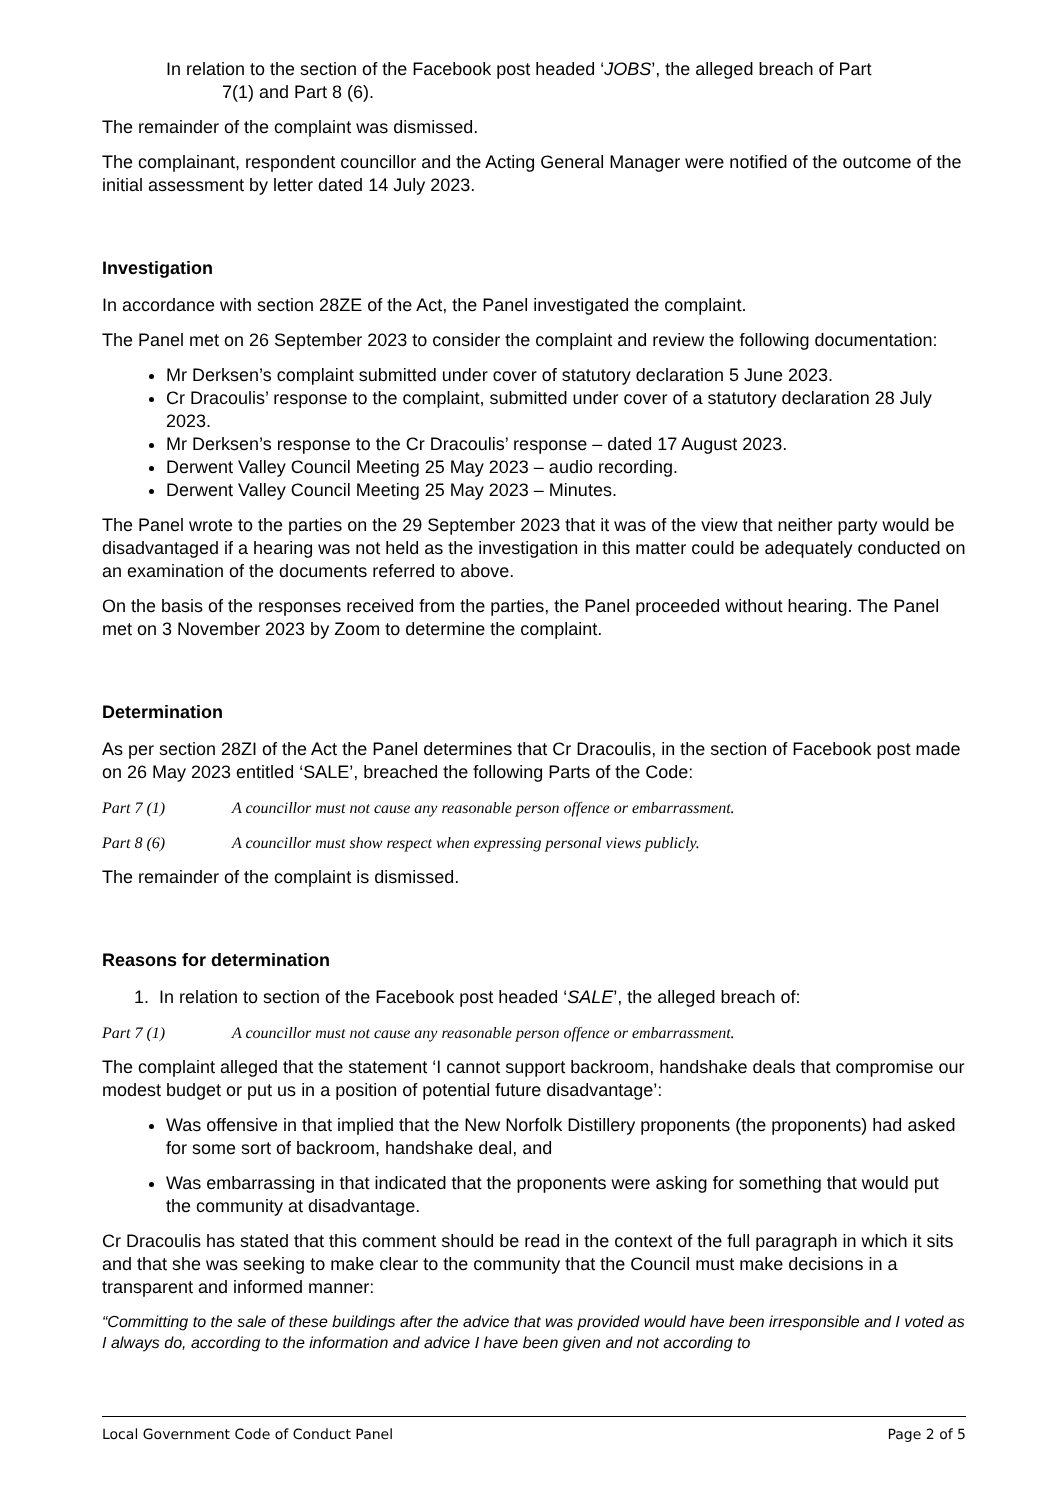In relation to the section of the Facebook post headed ‘JOBS’, the alleged breach of Part
7(1) and Part 8 (6).
The remainder of the complaint was dismissed.
The complainant, respondent councillor and the Acting General Manager were notified of the outcome of the initial assessment by letter dated 14 July 2023.
Investigation
In accordance with section 28ZE of the Act, the Panel investigated the complaint.
The Panel met on 26 September 2023 to consider the complaint and review the following documentation:
Mr Derksen’s complaint submitted under cover of statutory declaration 5 June 2023.
Cr Dracoulis’ response to the complaint, submitted under cover of a statutory declaration 28 July 2023.
Mr Derksen’s response to the Cr Dracoulis’ response – dated 17 August 2023.
Derwent Valley Council Meeting 25 May 2023 – audio recording.
Derwent Valley Council Meeting 25 May 2023 – Minutes.
The Panel wrote to the parties on the 29 September 2023 that it was of the view that neither party would be disadvantaged if a hearing was not held as the investigation in this matter could be adequately conducted on an examination of the documents referred to above.
On the basis of the responses received from the parties, the Panel proceeded without hearing. The Panel met on 3 November 2023 by Zoom to determine the complaint.
Determination
As per section 28ZI of the Act the Panel determines that Cr Dracoulis, in the section of Facebook post made on 26 May 2023 entitled ‘SALE’, breached the following Parts of the Code:
Part 7 (1) A councillor must not cause any reasonable person offence or embarrassment.
Part 8 (6) A councillor must show respect when expressing personal views publicly.
The remainder of the complaint is dismissed.
Reasons for determination
1. In relation to section of the Facebook post headed ‘SALE’, the alleged breach of:
Part 7 (1) A councillor must not cause any reasonable person offence or embarrassment.
The complaint alleged that the statement ‘I cannot support backroom, handshake deals that compromise our modest budget or put us in a position of potential future disadvantage’:
Was offensive in that implied that the New Norfolk Distillery proponents (the proponents) had asked for some sort of backroom, handshake deal, and
Was embarrassing in that indicated that the proponents were asking for something that would put the community at disadvantage.
Cr Dracoulis has stated that this comment should be read in the context of the full paragraph in which it sits and that she was seeking to make clear to the community that the Council must make decisions in a transparent and informed manner:
“Committing to the sale of these buildings after the advice that was provided would have been irresponsible and I voted as I always do, according to the information and advice I have been given and not according to
Local Government Code of Conduct Panel Page 2 of 5